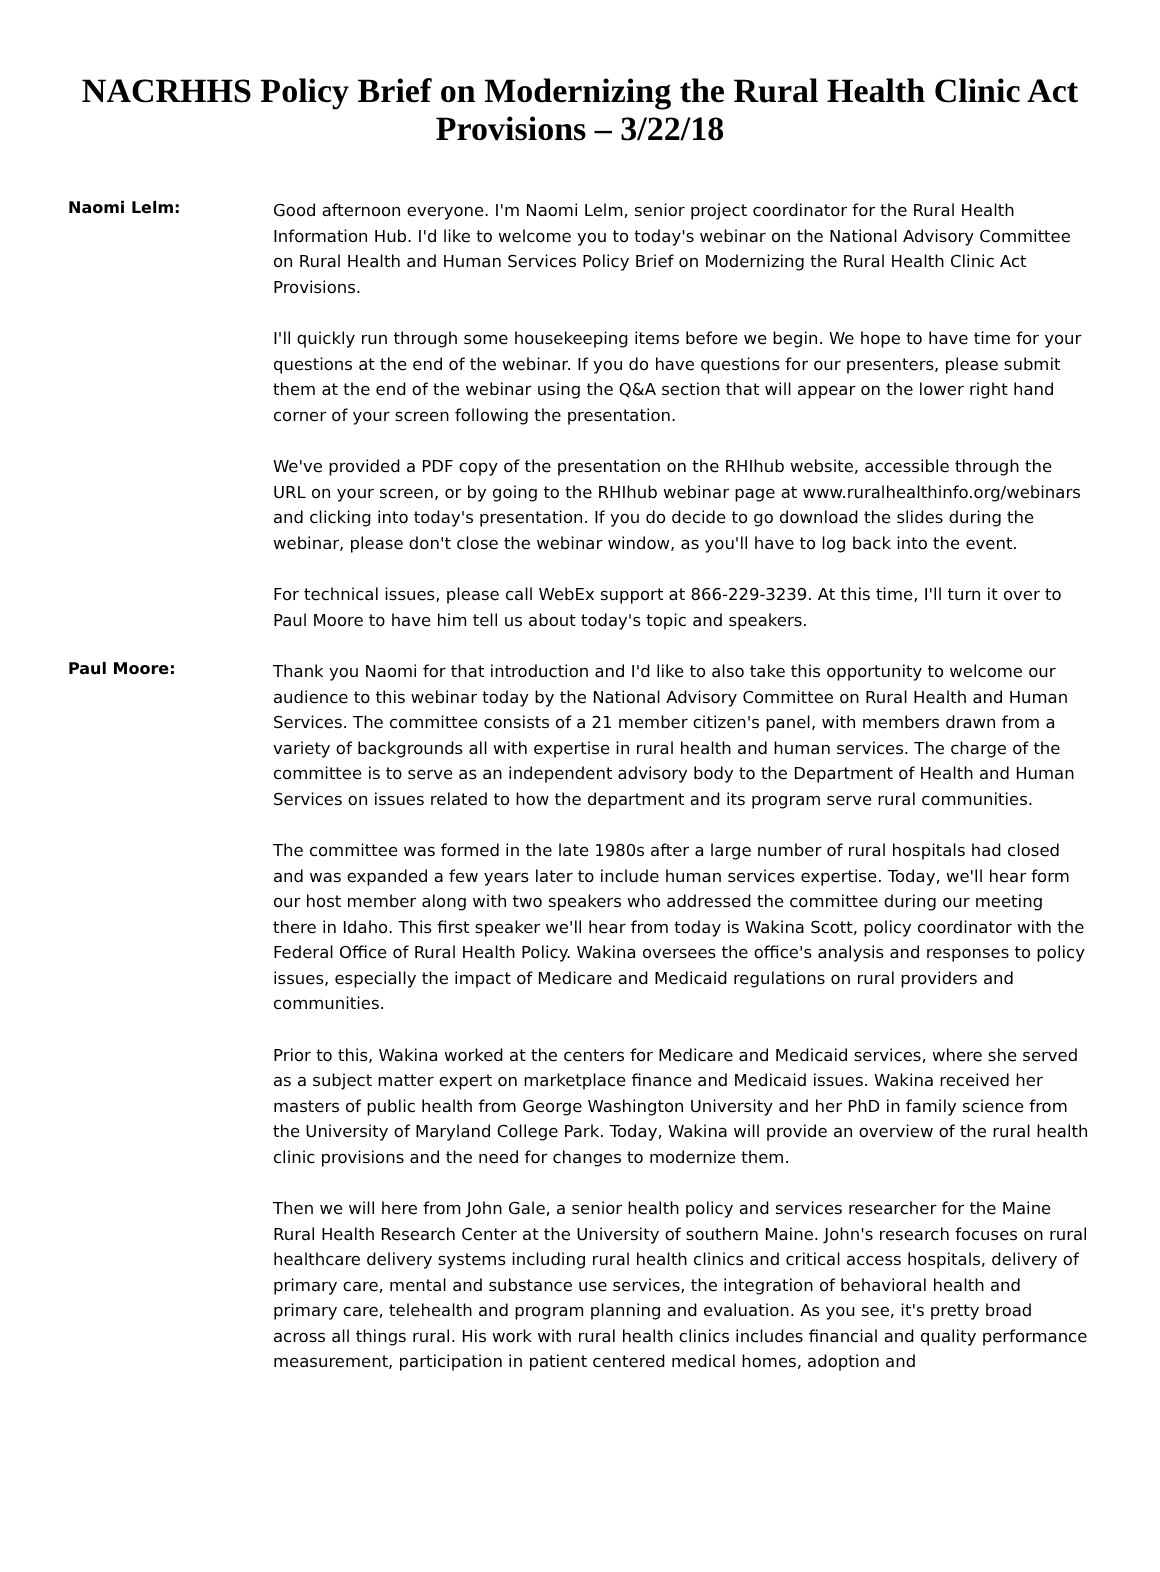NACRHHS Policy Brief on Modernizing the Rural Health Clinic Act Provisions – 3/22/18
Naomi Lelm:
Good afternoon everyone. I'm Naomi Lelm, senior project coordinator for the Rural Health Information Hub. I'd like to welcome you to today's webinar on the National Advisory Committee on Rural Health and Human Services Policy Brief on Modernizing the Rural Health Clinic Act Provisions.
I'll quickly run through some housekeeping items before we begin. We hope to have time for your questions at the end of the webinar. If you do have questions for our presenters, please submit them at the end of the webinar using the Q&A section that will appear on the lower right hand corner of your screen following the presentation.
We've provided a PDF copy of the presentation on the RHIhub website, accessible through the URL on your screen, or by going to the RHIhub webinar page at www.ruralhealthinfo.org/webinars and clicking into today's presentation. If you do decide to go download the slides during the webinar, please don't close the webinar window, as you'll have to log back into the event.
For technical issues, please call WebEx support at 866-229-3239. At this time, I'll turn it over to Paul Moore to have him tell us about today's topic and speakers.
Paul Moore:
Thank you Naomi for that introduction and I'd like to also take this opportunity to welcome our audience to this webinar today by the National Advisory Committee on Rural Health and Human Services. The committee consists of a 21 member citizen's panel, with members drawn from a variety of backgrounds all with expertise in rural health and human services. The charge of the committee is to serve as an independent advisory body to the Department of Health and Human Services on issues related to how the department and its program serve rural communities.
The committee was formed in the late 1980s after a large number of rural hospitals had closed and was expanded a few years later to include human services expertise. Today, we'll hear form our host member along with two speakers who addressed the committee during our meeting there in Idaho. This first speaker we'll hear from today is Wakina Scott, policy coordinator with the Federal Office of Rural Health Policy. Wakina oversees the office's analysis and responses to policy issues, especially the impact of Medicare and Medicaid regulations on rural providers and communities.
Prior to this, Wakina worked at the centers for Medicare and Medicaid services, where she served as a subject matter expert on marketplace finance and Medicaid issues. Wakina received her masters of public health from George Washington University and her PhD in family science from the University of Maryland College Park. Today, Wakina will provide an overview of the rural health clinic provisions and the need for changes to modernize them.
Then we will here from John Gale, a senior health policy and services researcher for the Maine Rural Health Research Center at the University of southern Maine. John's research focuses on rural healthcare delivery systems including rural health clinics and critical access hospitals, delivery of primary care, mental and substance use services, the integration of behavioral health and primary care, telehealth and program planning and evaluation. As you see, it's pretty broad across all things rural. His work with rural health clinics includes financial and quality performance measurement, participation in patient centered medical homes, adoption and